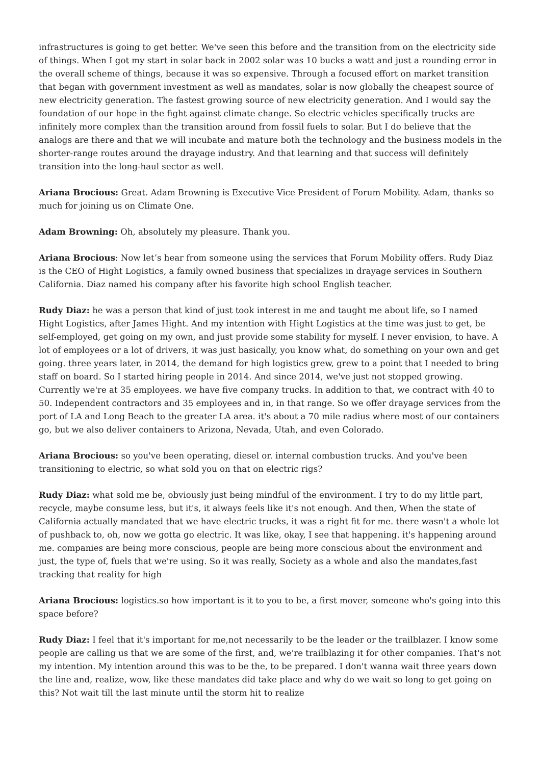infrastructures is going to get better. We've seen this before and the transition from on the electricity side of things. When I got my start in solar back in 2002 solar was 10 bucks a watt and just a rounding error in the overall scheme of things, because it was so expensive. Through a focused effort on market transition that began with government investment as well as mandates, solar is now globally the cheapest source of new electricity generation. The fastest growing source of new electricity generation. And I would say the foundation of our hope in the fight against climate change. So electric vehicles specifically trucks are infinitely more complex than the transition around from fossil fuels to solar. But I do believe that the analogs are there and that we will incubate and mature both the technology and the business models in the shorter-range routes around the drayage industry. And that learning and that success will definitely transition into the long-haul sector as well.
Ariana Brocious: Great. Adam Browning is Executive Vice President of Forum Mobility. Adam, thanks so much for joining us on Climate One.
Adam Browning: Oh, absolutely my pleasure. Thank you.
Ariana Brocious: Now let’s hear from someone using the services that Forum Mobility offers. Rudy Diaz is the CEO of Hight Logistics, a family owned business that specializes in drayage services in Southern California. Diaz named his company after his favorite high school English teacher.
Rudy Diaz: he was a person that kind of just took interest in me and taught me about life, so I named Hight Logistics, after James Hight. And my intention with Hight Logistics at the time was just to get, be self-employed, get going on my own, and just provide some stability for myself. I never envision, to have. A lot of employees or a lot of drivers, it was just basically, you know what, do something on your own and get going. three years later, in 2014, the demand for high logistics grew, grew to a point that I needed to bring staff on board. So I started hiring people in 2014. And since 2014, we've just not stopped growing. Currently we're at 35 employees. we have five company trucks. In addition to that, we contract with 40 to 50. Independent contractors and 35 employees and in, in that range. So we offer drayage services from the port of LA and Long Beach to the greater LA area. it's about a 70 mile radius where most of our containers go, but we also deliver containers to Arizona, Nevada, Utah, and even Colorado.
Ariana Brocious: so you've been operating, diesel or. internal combustion trucks. And you've been transitioning to electric, so what sold you on that on electric rigs?
Rudy Diaz: what sold me be, obviously just being mindful of the environment. I try to do my little part, recycle, maybe consume less, but it's, it always feels like it's not enough. And then, When the state of California actually mandated that we have electric trucks, it was a right fit for me. there wasn't a whole lot of pushback to, oh, now we gotta go electric. It was like, okay, I see that happening. it's happening around me. companies are being more conscious, people are being more conscious about the environment and just, the type of, fuels that we're using. So it was really, Society as a whole and also the mandates,fast tracking that reality for high
Ariana Brocious: logistics.so how important is it to you to be, a first mover, someone who's going into this space before?
Rudy Diaz: I feel that it's important for me,not necessarily to be the leader or the trailblazer. I know some people are calling us that we are some of the first, and, we're trailblazing it for other companies. That's not my intention. My intention around this was to be the, to be prepared. I don't wanna wait three years down the line and, realize, wow, like these mandates did take place and why do we wait so long to get going on this? Not wait till the last minute until the storm hit to realize